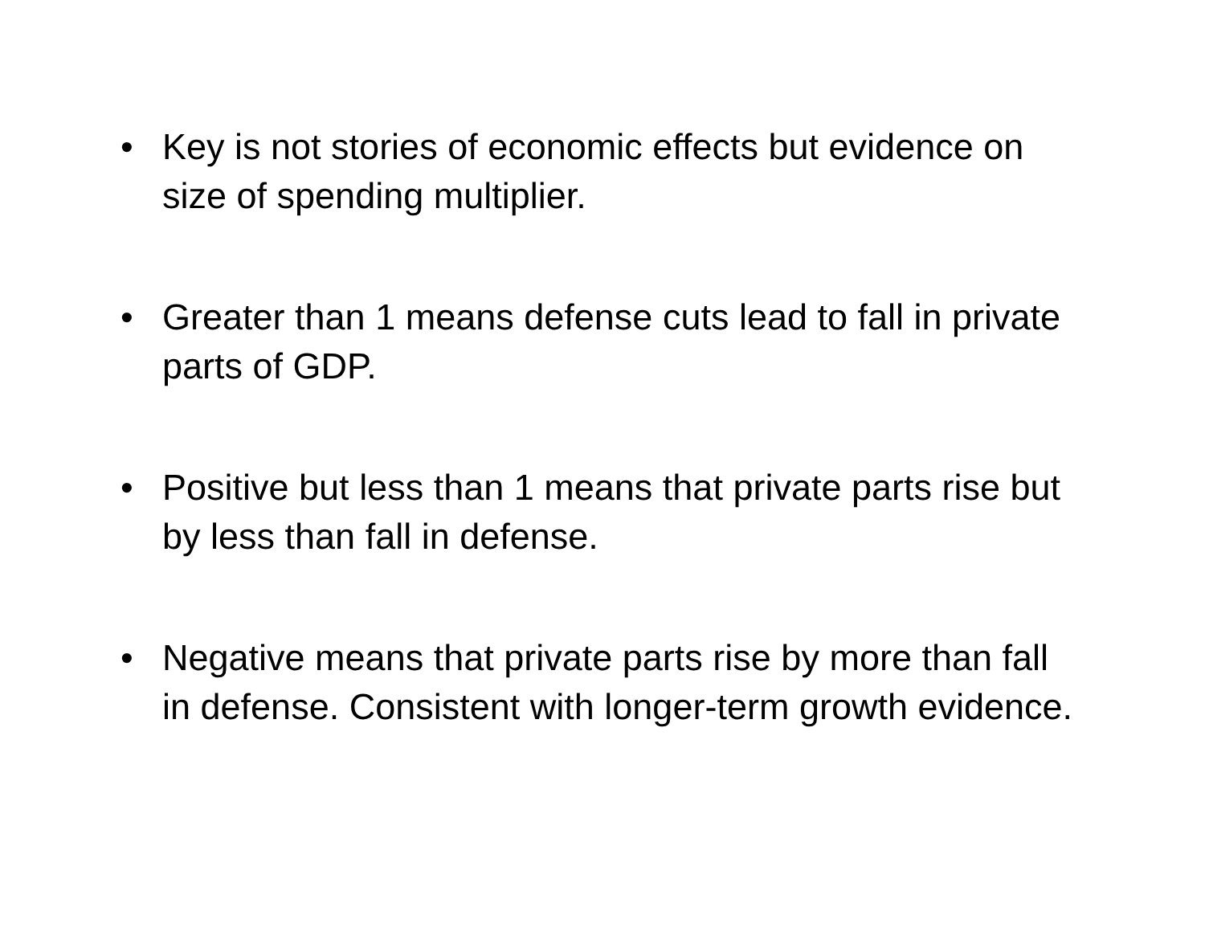• Key is not stories of economic effects but evidence on size of spending multiplier.
• Greater than 1 means defense cuts lead to fall in private parts of GDP.
• Positive but less than 1 means that private parts rise but by less than fall in defense.
• Negative means that private parts rise by more than fall in defense. Consistent with longer-term growth evidence.